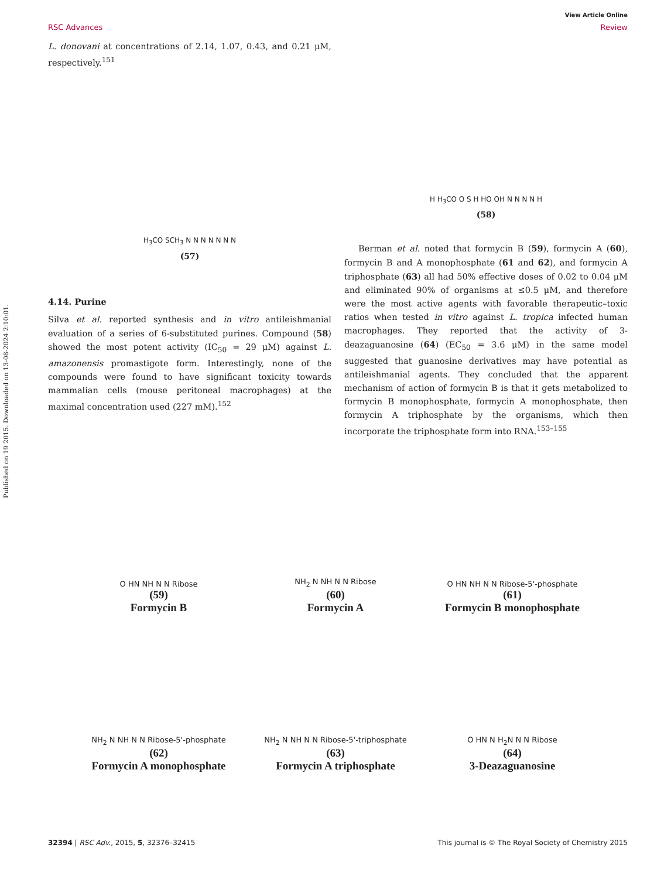Published on 19 2015. Downloaded on 13-08-2024 2:10:01.
View Article Online
RSC Advances Review
L. donovani at concentrations of 2.14, 1.07, 0.43, and 0.21 μM, respectively.<sup>151</sup>
H<sub>3</sub>CO SCH<sub>3</sub> N N N N N N N
(57)
4.14. Purine
Silva et al. reported synthesis and in vitro antileishmanial evaluation of a series of 6-substituted purines. Compound (58) showed the most potent activity (IC<sub>50</sub> = 29 μM) against L. amazonensis promastigote form. Interestingly, none of the compounds were found to have significant toxicity towards mammalian cells (mouse peritoneal macrophages) at the maximal concentration used (227 mM).<sup>152</sup>
H H<sub>3</sub>CO O S H HO OH N N N N H
(58)
Berman et al. noted that formycin B (59), formycin A (60), formycin B and A monophosphate (61 and 62), and formycin A triphosphate (63) all had 50% effective doses of 0.02 to 0.04 μM and eliminated 90% of organisms at ≤0.5 μM, and therefore were the most active agents with favorable therapeutic–toxic ratios when tested in vitro against L. tropica infected human macrophages. They reported that the activity of 3-deazaguanosine (64) (EC<sub>50</sub> = 3.6 μM) in the same model suggested that guanosine derivatives may have potential as antileishmanial agents. They concluded that the apparent mechanism of action of formycin B is that it gets metabolized to formycin B monophosphate, formycin A monophosphate, then formycin A triphosphate by the organisms, which then incorporate the triphosphate form into RNA.<sup>153–155</sup>
O HN NH N N Ribose
(59)
Formycin B
NH<sub>2</sub> N NH N N Ribose
(60)
Formycin A
O HN NH N N Ribose-5'-phosphate
(61)
Formycin B monophosphate
NH<sub>2</sub> N NH N N Ribose-5'-phosphate
(62)
Formycin A monophosphate
NH<sub>2</sub> N NH N N Ribose-5'-triphosphate
(63)
Formycin A triphosphate
O HN N H<sub>2</sub>N N N Ribose
(64)
3-Deazaguanosine
32394 | RSC Adv., 2015, 5, 32376–32415 This journal is © The Royal Society of Chemistry 2015